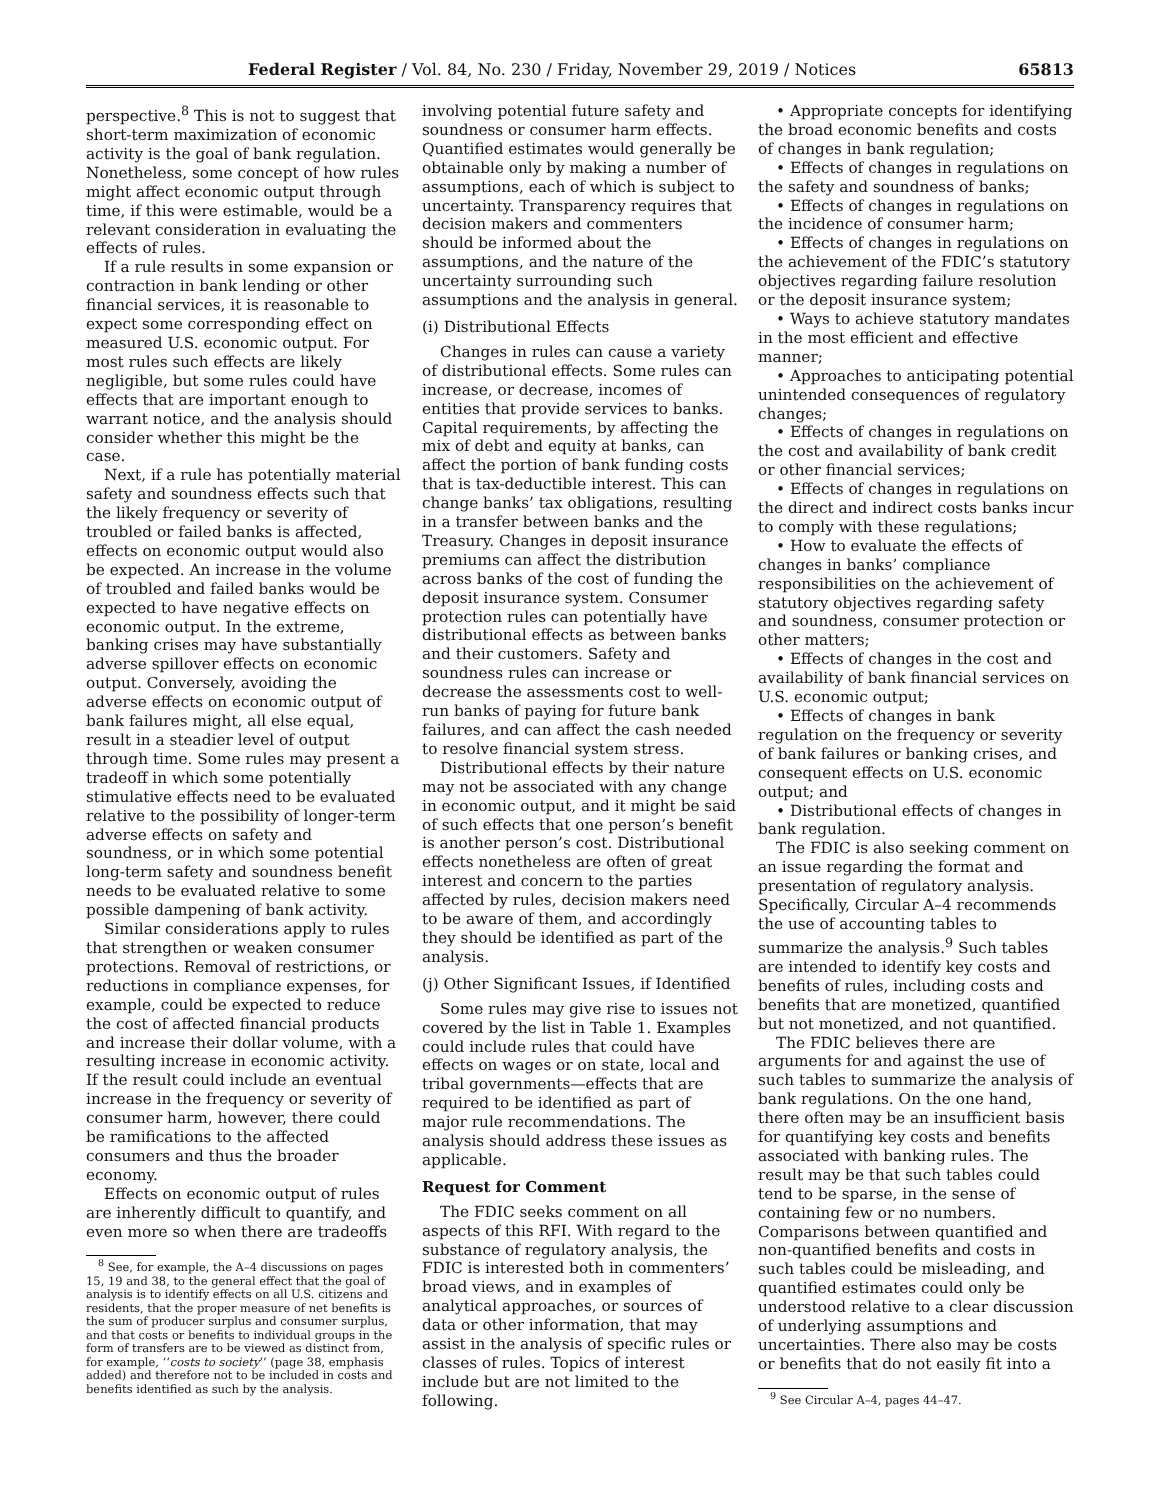Federal Register / Vol. 84, No. 230 / Friday, November 29, 2019 / Notices 65813
perspective.<sup>8</sup> This is not to suggest that short-term maximization of economic activity is the goal of bank regulation. Nonetheless, some concept of how rules might affect economic output through time, if this were estimable, would be a relevant consideration in evaluating the effects of rules.
If a rule results in some expansion or contraction in bank lending or other financial services, it is reasonable to expect some corresponding effect on measured U.S. economic output. For most rules such effects are likely negligible, but some rules could have effects that are important enough to warrant notice, and the analysis should consider whether this might be the case.
Next, if a rule has potentially material safety and soundness effects such that the likely frequency or severity of troubled or failed banks is affected, effects on economic output would also be expected. An increase in the volume of troubled and failed banks would be expected to have negative effects on economic output. In the extreme, banking crises may have substantially adverse spillover effects on economic output. Conversely, avoiding the adverse effects on economic output of bank failures might, all else equal, result in a steadier level of output through time. Some rules may present a tradeoff in which some potentially stimulative effects need to be evaluated relative to the possibility of longer-term adverse effects on safety and soundness, or in which some potential long-term safety and soundness benefit needs to be evaluated relative to some possible dampening of bank activity.
Similar considerations apply to rules that strengthen or weaken consumer protections. Removal of restrictions, or reductions in compliance expenses, for example, could be expected to reduce the cost of affected financial products and increase their dollar volume, with a resulting increase in economic activity. If the result could include an eventual increase in the frequency or severity of consumer harm, however, there could be ramifications to the affected consumers and thus the broader economy.
Effects on economic output of rules are inherently difficult to quantify, and even more so when there are tradeoffs
<sup>8</sup> See, for example, the A–4 discussions on pages 15, 19 and 38, to the general effect that the goal of analysis is to identify effects on all U.S. citizens and residents, that the proper measure of net benefits is the sum of producer surplus and consumer surplus, and that costs or benefits to individual groups in the form of transfers are to be viewed as distinct from, for example, ‘‘costs to society’’ (page 38, emphasis added) and therefore not to be included in costs and benefits identified as such by the analysis.
involving potential future safety and soundness or consumer harm effects. Quantified estimates would generally be obtainable only by making a number of assumptions, each of which is subject to uncertainty. Transparency requires that decision makers and commenters should be informed about the assumptions, and the nature of the uncertainty surrounding such assumptions and the analysis in general.
(i) Distributional Effects
Changes in rules can cause a variety of distributional effects. Some rules can increase, or decrease, incomes of entities that provide services to banks. Capital requirements, by affecting the mix of debt and equity at banks, can affect the portion of bank funding costs that is tax-deductible interest. This can change banks’ tax obligations, resulting in a transfer between banks and the Treasury. Changes in deposit insurance premiums can affect the distribution across banks of the cost of funding the deposit insurance system. Consumer protection rules can potentially have distributional effects as between banks and their customers. Safety and soundness rules can increase or decrease the assessments cost to well-run banks of paying for future bank failures, and can affect the cash needed to resolve financial system stress.
Distributional effects by their nature may not be associated with any change in economic output, and it might be said of such effects that one person’s benefit is another person’s cost. Distributional effects nonetheless are often of great interest and concern to the parties affected by rules, decision makers need to be aware of them, and accordingly they should be identified as part of the analysis.
(j) Other Significant Issues, if Identified
Some rules may give rise to issues not covered by the list in Table 1. Examples could include rules that could have effects on wages or on state, local and tribal governments—effects that are required to be identified as part of major rule recommendations. The analysis should address these issues as applicable.
Request for Comment
The FDIC seeks comment on all aspects of this RFI. With regard to the substance of regulatory analysis, the FDIC is interested both in commenters’ broad views, and in examples of analytical approaches, or sources of data or other information, that may assist in the analysis of specific rules or classes of rules. Topics of interest include but are not limited to the following.
• Appropriate concepts for identifying the broad economic benefits and costs of changes in bank regulation;
• Effects of changes in regulations on the safety and soundness of banks;
• Effects of changes in regulations on the incidence of consumer harm;
• Effects of changes in regulations on the achievement of the FDIC’s statutory objectives regarding failure resolution or the deposit insurance system;
• Ways to achieve statutory mandates in the most efficient and effective manner;
• Approaches to anticipating potential unintended consequences of regulatory changes;
• Effects of changes in regulations on the cost and availability of bank credit or other financial services;
• Effects of changes in regulations on the direct and indirect costs banks incur to comply with these regulations;
• How to evaluate the effects of changes in banks’ compliance responsibilities on the achievement of statutory objectives regarding safety and soundness, consumer protection or other matters;
• Effects of changes in the cost and availability of bank financial services on U.S. economic output;
• Effects of changes in bank regulation on the frequency or severity of bank failures or banking crises, and consequent effects on U.S. economic output; and
• Distributional effects of changes in bank regulation.
The FDIC is also seeking comment on an issue regarding the format and presentation of regulatory analysis. Specifically, Circular A–4 recommends the use of accounting tables to summarize the analysis.<sup>9</sup> Such tables are intended to identify key costs and benefits of rules, including costs and benefits that are monetized, quantified but not monetized, and not quantified.
The FDIC believes there are arguments for and against the use of such tables to summarize the analysis of bank regulations. On the one hand, there often may be an insufficient basis for quantifying key costs and benefits associated with banking rules. The result may be that such tables could tend to be sparse, in the sense of containing few or no numbers. Comparisons between quantified and non-quantified benefits and costs in such tables could be misleading, and quantified estimates could only be understood relative to a clear discussion of underlying assumptions and uncertainties. There also may be costs or benefits that do not easily fit into a
<sup>9</sup> See Circular A–4, pages 44–47.